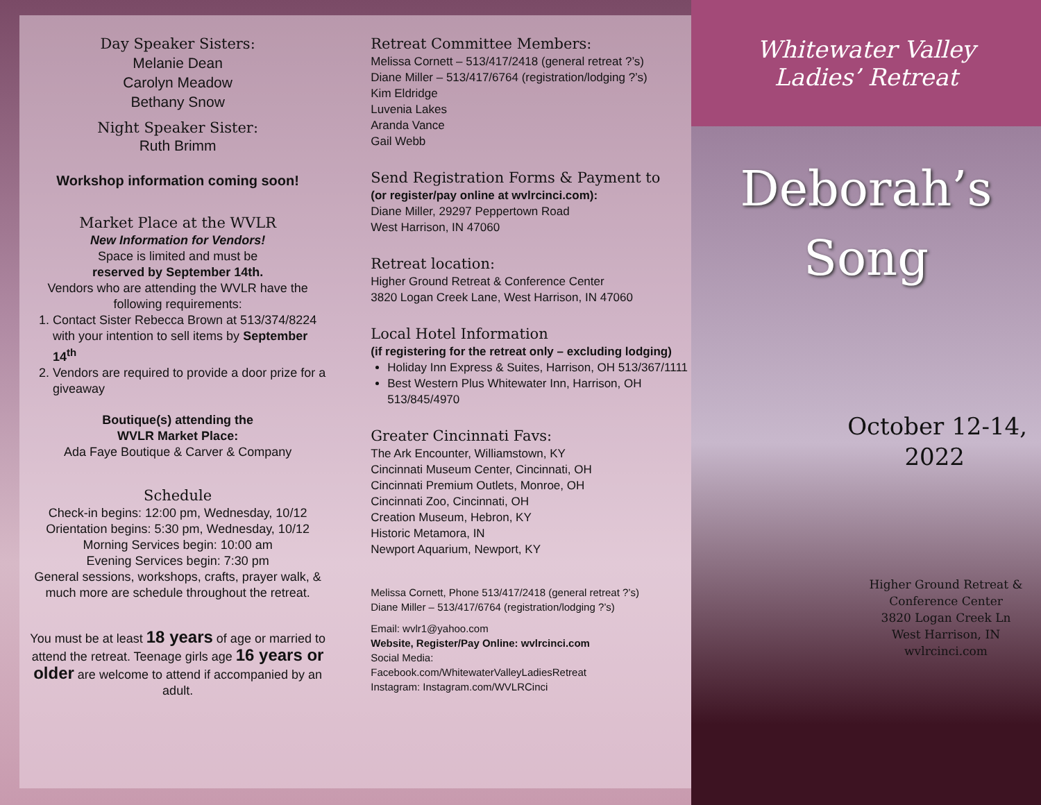Day Speaker Sisters:
Melanie Dean
Carolyn Meadow
Bethany Snow
Night Speaker Sister:
Ruth Brimm
Workshop information coming soon!
Market Place at the WVLR
New Information for Vendors!
Space is limited and must be
reserved by September 14th.
Vendors who are attending the WVLR have the following requirements:
1. Contact Sister Rebecca Brown at 513/374/8224 with your intention to sell items by September 14<sup>th</sup>
2. Vendors are required to provide a door prize for a giveaway
Boutique(s) attending the
WVLR Market Place:
Ada Faye Boutique & Carver & Company
Schedule
Check-in begins: 12:00 pm, Wednesday, 10/12
Orientation begins: 5:30 pm, Wednesday, 10/12
Morning Services begin: 10:00 am
Evening Services begin: 7:30 pm
General sessions, workshops, crafts, prayer walk, & much more are schedule throughout the retreat.
You must be at least 18 years of age or married to attend the retreat. Teenage girls age 16 years or older are welcome to attend if accompanied by an adult.
Retreat Committee Members:
Melissa Cornett – 513/417/2418 (general retreat ?’s)
Diane Miller – 513/417/6764 (registration/lodging ?’s)
Kim Eldridge
Luvenia Lakes
Aranda Vance
Gail Webb
Send Registration Forms & Payment to
(or register/pay online at wvlrcinci.com):
Diane Miller, 29297 Peppertown Road
West Harrison, IN 47060
Retreat location:
Higher Ground Retreat & Conference Center
3820 Logan Creek Lane, West Harrison, IN 47060
Local Hotel Information
(if registering for the retreat only – excluding lodging)
Holiday Inn Express & Suites, Harrison, OH 513/367/1111
Best Western Plus Whitewater Inn, Harrison, OH 513/845/4970
Greater Cincinnati Favs:
The Ark Encounter, Williamstown, KY
Cincinnati Museum Center, Cincinnati, OH
Cincinnati Premium Outlets, Monroe, OH
Cincinnati Zoo, Cincinnati, OH
Creation Museum, Hebron, KY
Historic Metamora, IN
Newport Aquarium, Newport, KY
Melissa Cornett, Phone 513/417/2418 (general retreat ?’s)
Diane Miller – 513/417/6764 (registration/lodging ?’s)
Email: wvlr1@yahoo.com
Website, Register/Pay Online: wvlrcinci.com
Social Media:
Facebook.com/WhitewaterValleyLadiesRetreat
Instagram: Instagram.com/WVLRCinci
Whitewater Valley
Ladies’ Retreat
Deborah’s
Song
October 12-14,
2022
Higher Ground Retreat &
Conference Center
3820 Logan Creek Ln
West Harrison, IN
wvlrcinci.com